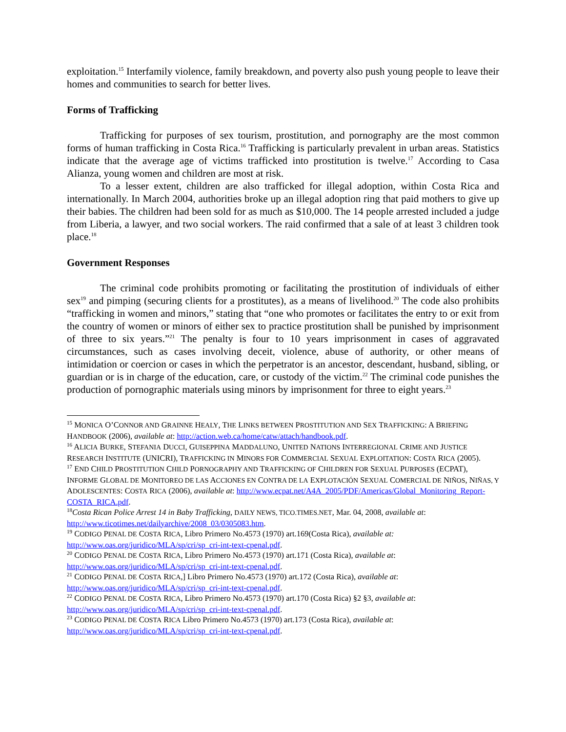exploitation.<sup>15</sup> Interfamily violence, family breakdown, and poverty also push young people to leave their homes and communities to search for better lives.
Forms of Trafficking
Trafficking for purposes of sex tourism, prostitution, and pornography are the most common forms of human trafficking in Costa Rica.<sup>16</sup> Trafficking is particularly prevalent in urban areas. Statistics indicate that the average age of victims trafficked into prostitution is twelve.<sup>17</sup> According to Casa Alianza, young women and children are most at risk.
To a lesser extent, children are also trafficked for illegal adoption, within Costa Rica and internationally. In March 2004, authorities broke up an illegal adoption ring that paid mothers to give up their babies. The children had been sold for as much as $10,000. The 14 people arrested included a judge from Liberia, a lawyer, and two social workers. The raid confirmed that a sale of at least 3 children took place.<sup>18</sup>
Government Responses
The criminal code prohibits promoting or facilitating the prostitution of individuals of either sex<sup>19</sup> and pimping (securing clients for a prostitutes), as a means of livelihood.<sup>20</sup> The code also prohibits “trafficking in women and minors,” stating that “one who promotes or facilitates the entry to or exit from the country of women or minors of either sex to practice prostitution shall be punished by imprisonment of three to six years.”<sup>21</sup> The penalty is four to 10 years imprisonment in cases of aggravated circumstances, such as cases involving deceit, violence, abuse of authority, or other means of intimidation or coercion or cases in which the perpetrator is an ancestor, descendant, husband, sibling, or guardian or is in charge of the education, care, or custody of the victim.<sup>22</sup> The criminal code punishes the production of pornographic materials using minors by imprisonment for three to eight years.<sup>23</sup>
<sup>15</sup> MONICA O’CONNOR AND GRAINNE HEALY, THE LINKS BETWEEN PROSTITUTION AND SEX TRAFFICKING: A BRIEFING HANDBOOK (2006), available at: http://action.web.ca/home/catw/attach/handbook.pdf.
<sup>16</sup> ALICIA BURKE, STEFANIA DUCCI, GUISEPPINA MADDALUNO, UNITED NATIONS INTERREGIONAL CRIME AND JUSTICE RESEARCH INSTITUTE (UNICRI), TRAFFICKING IN MINORS FOR COMMERCIAL SEXUAL EXPLOITATION: COSTA RICA (2005).
<sup>17</sup> END CHILD PROSTITUTION CHILD PORNOGRAPHY AND TRAFFICKING OF CHILDREN FOR SEXUAL PURPOSES (ECPAT), INFORME GLOBAL DE MONITOREO DE LAS ACCIONES EN CONTRA DE LA EXPLOTACIÓN SEXUAL COMERCIAL DE NIÑOS, NIÑAS, Y ADOLESCENTES: COSTA RICA (2006), available at: http://www.ecpat.net/A4A_2005/PDF/Americas/Global_Monitoring_Report-COSTA_RICA.pdf.
<sup>18</sup> Costa Rican Police Arrest 14 in Baby Trafficking, DAILY NEWS, TICO.TIMES.NET, Mar. 04, 2008, available at: http://www.ticotimes.net/dailyarchive/2008_03/0305083.htm.
<sup>19</sup> CODIGO PENAL DE COSTA RICA, Libro Primero No.4573 (1970) art.169(Costa Rica), available at: http://www.oas.org/juridico/MLA/sp/cri/sp_cri-int-text-cpenal.pdf.
<sup>20</sup> CODIGO PENAL DE COSTA RICA, Libro Primero No.4573 (1970) art.171 (Costa Rica), available at: http://www.oas.org/juridico/MLA/sp/cri/sp_cri-int-text-cpenal.pdf.
<sup>21</sup> CODIGO PENAL DE COSTA RICA,] Libro Primero No.4573 (1970) art.172 (Costa Rica), available at: http://www.oas.org/juridico/MLA/sp/cri/sp_cri-int-text-cpenal.pdf.
<sup>22</sup> CODIGO PENAL DE COSTA RICA, Libro Primero No.4573 (1970) art.170 (Costa Rica) §2 §3, available at: http://www.oas.org/juridico/MLA/sp/cri/sp_cri-int-text-cpenal.pdf.
<sup>23</sup> CODIGO PENAL DE COSTA RICA Libro Primero No.4573 (1970) art.173 (Costa Rica), available at: http://www.oas.org/juridico/MLA/sp/cri/sp_cri-int-text-cpenal.pdf.